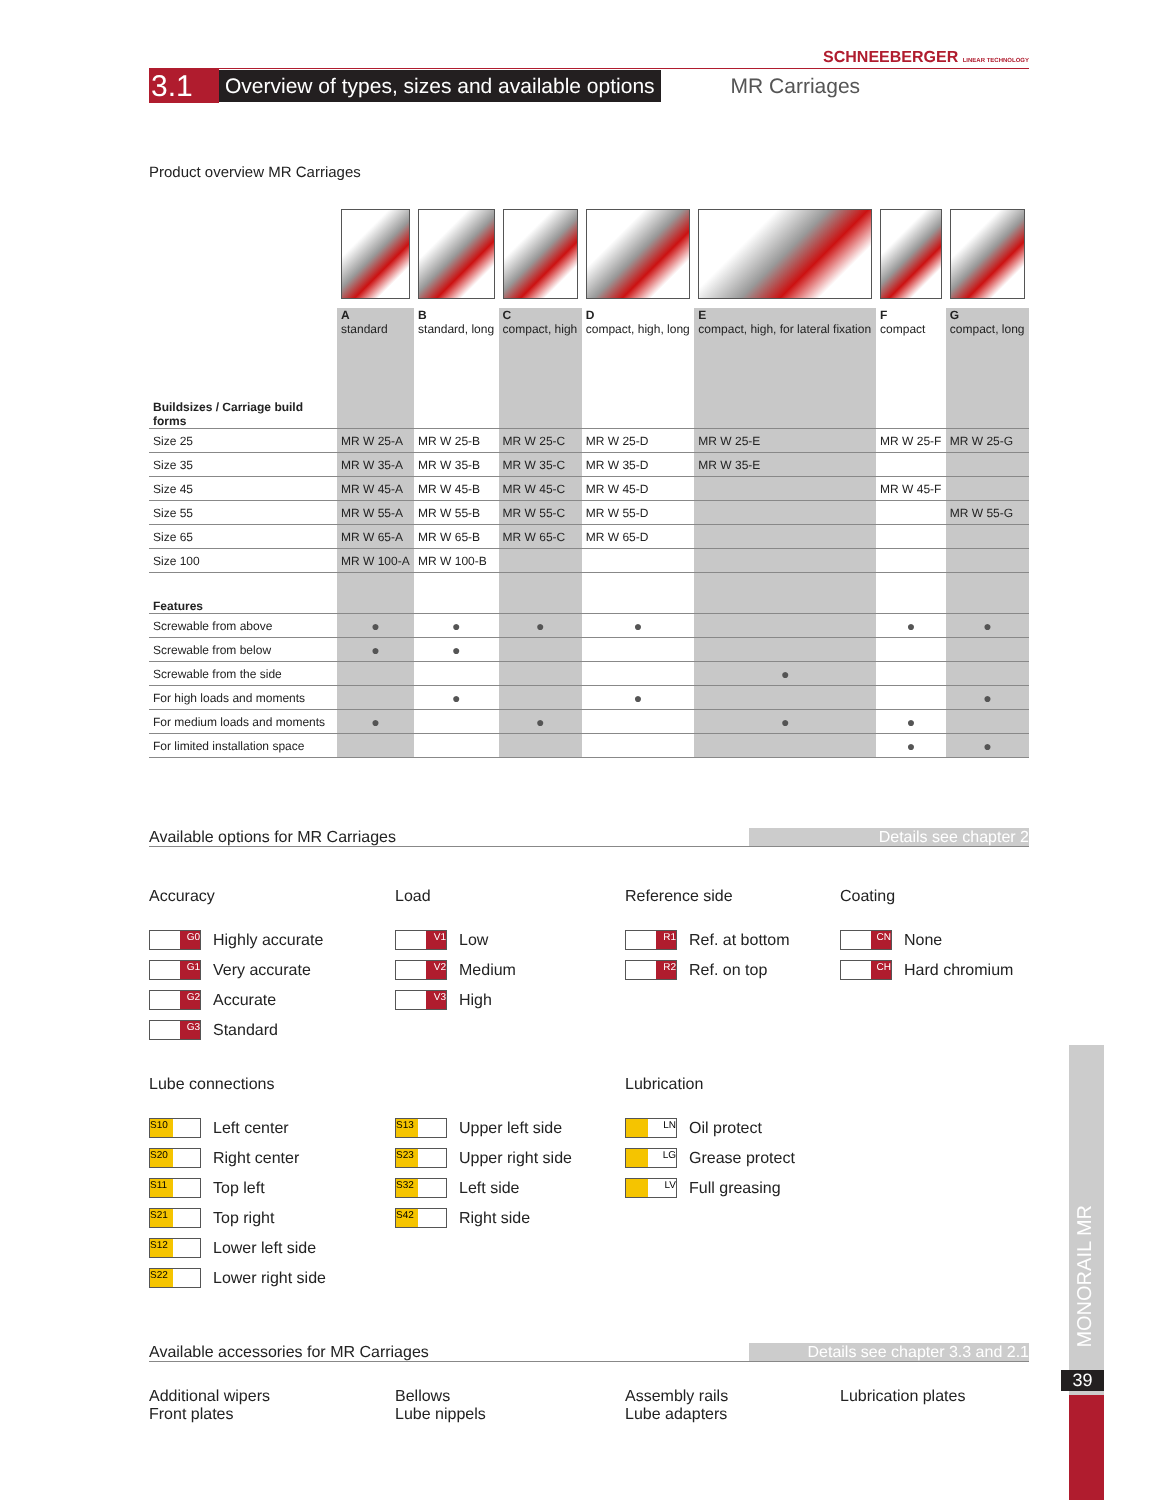SCHNEEBERGER LINEAR TECHNOLOGY
3.1 Overview of types, sizes and available options MR Carriages
Product overview MR Carriages
| Buildsizes / Carriage build forms | A standard | B standard, long | C compact, high | D compact, high, long | E compact, high, for lateral fixation | F compact | G compact, long |
| Size 25 | MR W 25-A | MR W 25-B | MR W 25-C | MR W 25-D | MR W 25-E | MR W 25-F | MR W 25-G |
| Size 35 | MR W 35-A | MR W 35-B | MR W 35-C | MR W 35-D | MR W 35-E | | |
| Size 45 | MR W 45-A | MR W 45-B | MR W 45-C | MR W 45-D | | MR W 45-F | |
| Size 55 | MR W 55-A | MR W 55-B | MR W 55-C | MR W 55-D | | | MR W 55-G |
| Size 65 | MR W 65-A | MR W 65-B | MR W 65-C | MR W 65-D | | | |
| Size 100 | MR W 100-A | MR W 100-B | | | | | |
| Features | | | | | | | |
| Screwable from above | ● | ● | ● | ● | | ● | ● |
| Screwable from below | ● | ● | | | | | |
| Screwable from the side | | | | | ● | | |
| For high loads and moments | | ● | | ● | | | ● |
| For medium loads and moments | ● | | ● | | ● | ● | |
| For limited installation space | | | | | | ● | ● |
Available options for MR Carriages Details see chapter 2
Accuracy
G0 Highly accurate
G1 Very accurate
G2 Accurate
G3 Standard
Load
V1 Low
V2 Medium
V3 High
Reference side
R1 Ref. at bottom
R2 Ref. on top
Coating
CN None
CH Hard chromium
Lube connections
S10 Left center
S20 Right center
S11 Top left
S21 Top right
S12 Lower left side
S22 Lower right side
S13 Upper left side
S23 Upper right side
S32 Left side
S42 Right side
Lubrication
LN Oil protect
LG Grease protect
LV Full greasing
Available accessories for MR Carriages Details see chapter 3.3 and 2.1
Additional wipers
Front plates
Bellows
Lube nippels
Assembly rails
Lube adapters
Lubrication plates
MONORAIL MR
39